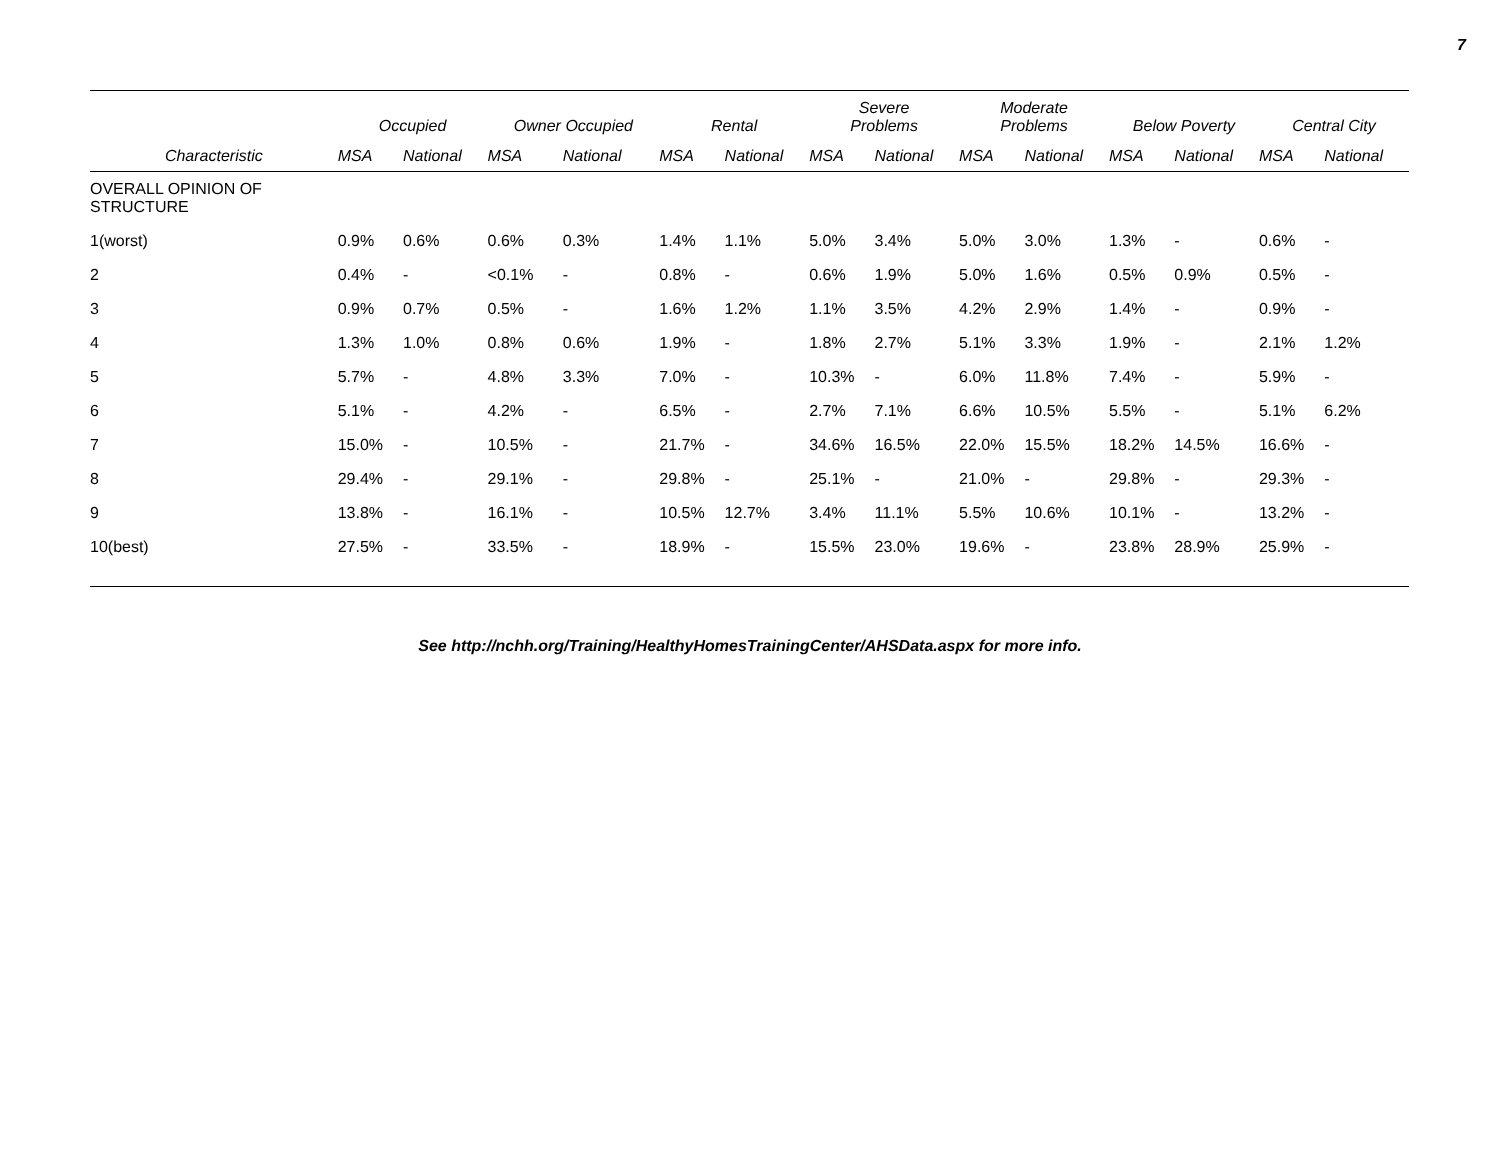7
| | Occupied | | Owner Occupied | | Rental | | Severe Problems | | Moderate Problems | | Below Poverty | | Central City | |
| --- | --- | --- | --- | --- | --- | --- | --- | --- | --- | --- | --- | --- | --- | --- |
| Characteristic | MSA | National | MSA | National | MSA | National | MSA | National | MSA | National | MSA | National | MSA | National |
| OVERALL OPINION OF STRUCTURE | | | | | | | | | | | | | | |
| 1(worst) | 0.9% | 0.6% | 0.6% | 0.3% | 1.4% | 1.1% | 5.0% | 3.4% | 5.0% | 3.0% | 1.3% | - | 0.6% | - |
| 2 | 0.4% | - | <0.1% | - | 0.8% | - | 0.6% | 1.9% | 5.0% | 1.6% | 0.5% | 0.9% | 0.5% | - |
| 3 | 0.9% | 0.7% | 0.5% | - | 1.6% | 1.2% | 1.1% | 3.5% | 4.2% | 2.9% | 1.4% | - | 0.9% | - |
| 4 | 1.3% | 1.0% | 0.8% | 0.6% | 1.9% | - | 1.8% | 2.7% | 5.1% | 3.3% | 1.9% | - | 2.1% | 1.2% |
| 5 | 5.7% | - | 4.8% | 3.3% | 7.0% | - | 10.3% | - | 6.0% | 11.8% | 7.4% | - | 5.9% | - |
| 6 | 5.1% | - | 4.2% | - | 6.5% | - | 2.7% | 7.1% | 6.6% | 10.5% | 5.5% | - | 5.1% | 6.2% |
| 7 | 15.0% | - | 10.5% | - | 21.7% | - | 34.6% | 16.5% | 22.0% | 15.5% | 18.2% | 14.5% | 16.6% | - |
| 8 | 29.4% | - | 29.1% | - | 29.8% | - | 25.1% | - | 21.0% | - | 29.8% | - | 29.3% | - |
| 9 | 13.8% | - | 16.1% | - | 10.5% | 12.7% | 3.4% | 11.1% | 5.5% | 10.6% | 10.1% | - | 13.2% | - |
| 10(best) | 27.5% | - | 33.5% | - | 18.9% | - | 15.5% | 23.0% | 19.6% | - | 23.8% | 28.9% | 25.9% | - |
See http://nchh.org/Training/HealthyHomesTrainingCenter/AHSData.aspx for more info.